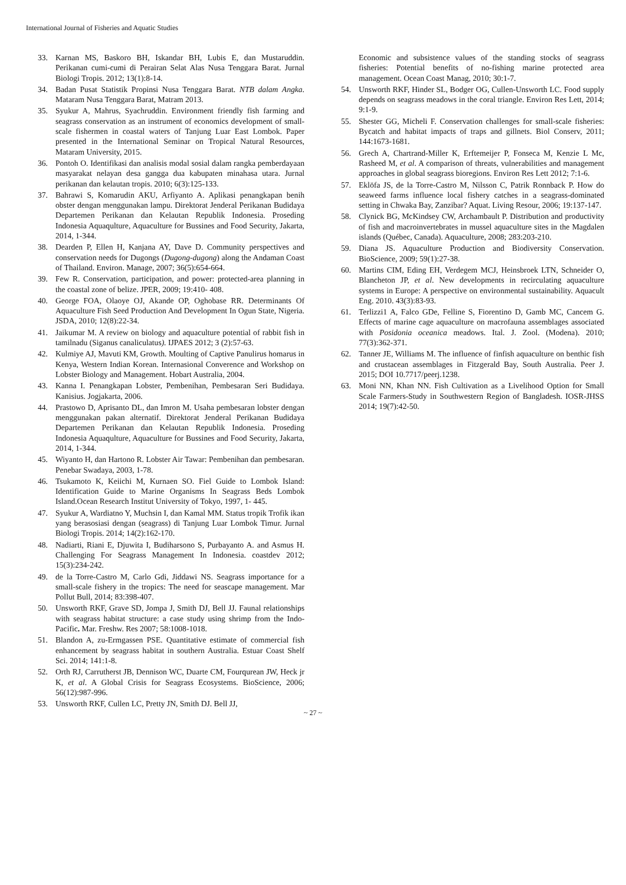International Journal of Fisheries and Aquatic Studies
33. Karnan MS, Baskoro BH, Iskandar BH, Lubis E, dan Mustaruddin. Perikanan cumi-cumi di Perairan Selat Alas Nusa Tenggara Barat. Jurnal Biologi Tropis. 2012; 13(1):8-14.
34. Badan Pusat Statistik Propinsi Nusa Tenggara Barat. NTB dalam Angka. Mataram Nusa Tenggara Barat, Matram 2013.
35. Syukur A, Mahrus, Syachruddin. Environment friendly fish farming and seagrass conservation as an instrument of economics development of small-scale fishermen in coastal waters of Tanjung Luar East Lombok. Paper presented in the International Seminar on Tropical Natural Resources, Mataram University, 2015.
36. Pontoh O. Identifikasi dan analisis modal sosial dalam rangka pemberdayaan masyarakat nelayan desa gangga dua kabupaten minahasa utara. Jurnal perikanan dan kelautan tropis. 2010; 6(3):125-133.
37. Bahrawi S, Komarudin AKU, Arfiyanto A. Aplikasi penangkapan benih obster dengan menggunakan lampu. Direktorat Jenderal Perikanan Budidaya Departemen Perikanan dan Kelautan Republik Indonesia. Proseding Indonesia Aquaqulture, Aquaculture for Bussines and Food Security, Jakarta, 2014, 1-344.
38. Dearden P, Ellen H, Kanjana AY, Dave D. Community perspectives and conservation needs for Dugongs (Dugong-dugong) along the Andaman Coast of Thailand. Environ. Manage, 2007; 36(5):654-664.
39. Few R. Conservation, participation, and power: protected-area planning in the coastal zone of belize. JPER, 2009; 19:410- 408.
40. George FOA, Olaoye OJ, Akande OP, Oghobase RR. Determinants Of Aquaculture Fish Seed Production And Development In Ogun State, Nigeria. JSDA, 2010; 12(8):22-34.
41. Jaikumar M. A review on biology and aquaculture potential of rabbit fish in tamilnadu (Siganus canaliculatus). IJPAES 2012; 3 (2):57-63.
42. Kulmiye AJ, Mavuti KM, Growth. Moulting of Captive Panulirus homarus in Kenya, Western Indian Korean. Internasional Converence and Workshop on Lobster Biology and Management. Hobart Australia, 2004.
43. Kanna I. Penangkapan Lobster, Pembenihan, Pembesaran Seri Budidaya. Kanisius. Jogjakarta, 2006.
44. Prastowo D, Aprisanto DL, dan Imron M. Usaha pembesaran lobster dengan menggunakan pakan alternatif. Direktorat Jenderal Perikanan Budidaya Departemen Perikanan dan Kelautan Republik Indonesia. Proseding Indonesia Aquaqulture, Aquaculture for Bussines and Food Security, Jakarta, 2014, 1-344.
45. Wiyanto H, dan Hartono R. Lobster Air Tawar: Pembenihan dan pembesaran. Penebar Swadaya, 2003, 1-78.
46. Tsukamoto K, Keiichi M, Kurnaen SO. Fiel Guide to Lombok Island: Identification Guide to Marine Organisms In Seagrass Beds Lombok Island.Ocean Research Institut University of Tokyo, 1997, 1- 445.
47. Syukur A, Wardiatno Y, Muchsin I, dan Kamal MM. Status tropik Trofik ikan yang berasosiasi dengan (seagrass) di Tanjung Luar Lombok Timur. Jurnal Biologi Tropis. 2014; 14(2):162-170.
48. Nadiarti, Riani E, Djuwita I, Budiharsono S, Purbayanto A. and Asmus H. Challenging For Seagrass Management In Indonesia. coastdev 2012; 15(3):234-242.
49. de la Torre-Castro M, Carlo Gdi, Jiddawi NS. Seagrass importance for a small-scale fishery in the tropics: The need for seascape management. Mar Pollut Bull, 2014; 83:398-407.
50. Unsworth RKF, Grave SD, Jompa J, Smith DJ, Bell JJ. Faunal relationships with seagrass habitat structure: a case study using shrimp from the Indo-Pacific. Mar. Freshw. Res 2007; 58:1008-1018.
51. Blandon A, zu-Ermgassen PSE. Quantitative estimate of commercial fish enhancement by seagrass habitat in southern Australia. Estuar Coast Shelf Sci. 2014; 141:1-8.
52. Orth RJ, Carrutherst JB, Dennison WC, Duarte CM, Fourqurean JW, Heck jr K, et al. A Global Crisis for Seagrass Ecosystems. BioScience, 2006; 56(12):987-996.
53. Unsworth RKF, Cullen LC, Pretty JN, Smith DJ. Bell JJ,
Economic and subsistence values of the standing stocks of seagrass fisheries: Potential benefits of no-fishing marine protected area management. Ocean Coast Manag, 2010; 30:1-7.
54. Unsworth RKF, Hinder SL, Bodger OG, Cullen-Unsworth LC. Food supply depends on seagrass meadows in the coral triangle. Environ Res Lett, 2014; 9:1-9.
55. Shester GG, Micheli F. Conservation challenges for small-scale fisheries: Bycatch and habitat impacts of traps and gillnets. Biol Conserv, 2011; 144:1673-1681.
56. Grech A, Chartrand-Miller K, Erftemeijer P, Fonseca M, Kenzie L Mc, Rasheed M, et al. A comparison of threats, vulnerabilities and management approaches in global seagrass bioregions. Environ Res Lett 2012; 7:1-6.
57. Eklöfa JS, de la Torre-Castro M, Nilsson C, Patrik Ronnback P. How do seaweed farms influence local fishery catches in a seagrass-dominated setting in Chwaka Bay, Zanzibar? Aquat. Living Resour, 2006; 19:137-147.
58. Clynick BG, McKindsey CW, Archambault P. Distribution and productivity of fish and macroinvertebrates in mussel aquaculture sites in the Magdalen islands (Québec, Canada). Aquaculture, 2008; 283:203-210.
59. Diana JS. Aquaculture Production and Biodiversity Conservation. BioScience, 2009; 59(1):27-38.
60. Martins CIM, Eding EH, Verdegem MCJ, Heinsbroek LTN, Schneider O, Blancheton JP, et al. New developments in recirculating aquaculture systems in Europe: A perspective on environmental sustainability. Aquacult Eng. 2010. 43(3):83-93.
61. Terlizzi1 A, Falco GDe, Felline S, Fiorentino D, Gamb MC, Cancem G. Effects of marine cage aquaculture on macrofauna assemblages associated with Posidonia oceanica meadows. Ital. J. Zool. (Modena). 2010; 77(3):362-371.
62. Tanner JE, Williams M. The influence of finfish aquaculture on benthic fish and crustacean assemblages in Fitzgerald Bay, South Australia. Peer J. 2015; DOI 10.7717/peerj.1238.
63. Moni NN, Khan NN. Fish Cultivation as a Livelihood Option for Small Scale Farmers-Study in Southwestern Region of Bangladesh. IOSR-JHSS 2014; 19(7):42-50.
~ 27 ~